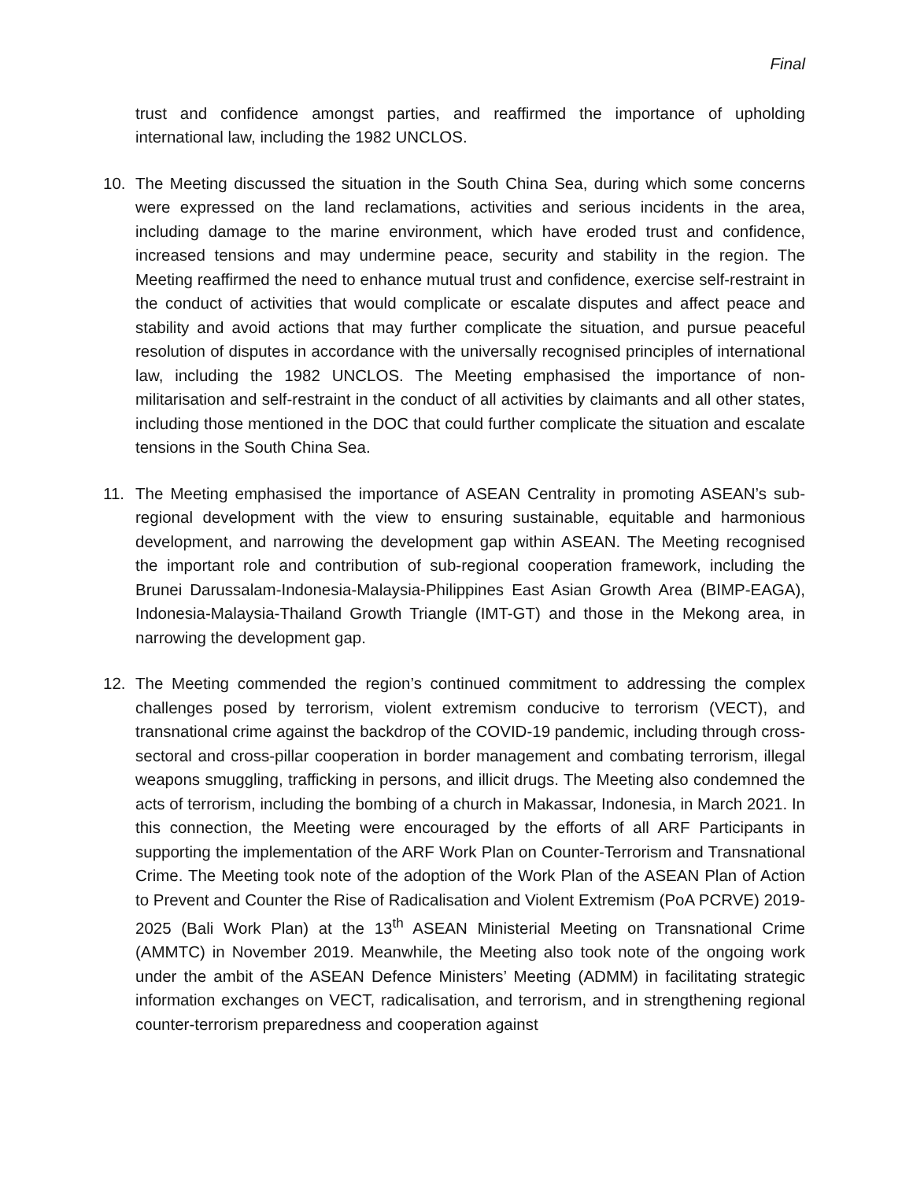Final
trust and confidence amongst parties, and reaffirmed the importance of upholding international law, including the 1982 UNCLOS.
10. The Meeting discussed the situation in the South China Sea, during which some concerns were expressed on the land reclamations, activities and serious incidents in the area, including damage to the marine environment, which have eroded trust and confidence, increased tensions and may undermine peace, security and stability in the region. The Meeting reaffirmed the need to enhance mutual trust and confidence, exercise self-restraint in the conduct of activities that would complicate or escalate disputes and affect peace and stability and avoid actions that may further complicate the situation, and pursue peaceful resolution of disputes in accordance with the universally recognised principles of international law, including the 1982 UNCLOS. The Meeting emphasised the importance of non-militarisation and self-restraint in the conduct of all activities by claimants and all other states, including those mentioned in the DOC that could further complicate the situation and escalate tensions in the South China Sea.
11. The Meeting emphasised the importance of ASEAN Centrality in promoting ASEAN’s sub-regional development with the view to ensuring sustainable, equitable and harmonious development, and narrowing the development gap within ASEAN. The Meeting recognised the important role and contribution of sub-regional cooperation framework, including the Brunei Darussalam-Indonesia-Malaysia-Philippines East Asian Growth Area (BIMP-EAGA), Indonesia-Malaysia-Thailand Growth Triangle (IMT-GT) and those in the Mekong area, in narrowing the development gap.
12. The Meeting commended the region’s continued commitment to addressing the complex challenges posed by terrorism, violent extremism conducive to terrorism (VECT), and transnational crime against the backdrop of the COVID-19 pandemic, including through cross-sectoral and cross-pillar cooperation in border management and combating terrorism, illegal weapons smuggling, trafficking in persons, and illicit drugs. The Meeting also condemned the acts of terrorism, including the bombing of a church in Makassar, Indonesia, in March 2021. In this connection, the Meeting were encouraged by the efforts of all ARF Participants in supporting the implementation of the ARF Work Plan on Counter-Terrorism and Transnational Crime. The Meeting took note of the adoption of the Work Plan of the ASEAN Plan of Action to Prevent and Counter the Rise of Radicalisation and Violent Extremism (PoA PCRVE) 2019-2025 (Bali Work Plan) at the 13<sup>th</sup> ASEAN Ministerial Meeting on Transnational Crime (AMMTC) in November 2019. Meanwhile, the Meeting also took note of the ongoing work under the ambit of the ASEAN Defence Ministers’ Meeting (ADMM) in facilitating strategic information exchanges on VECT, radicalisation, and terrorism, and in strengthening regional counter-terrorism preparedness and cooperation against